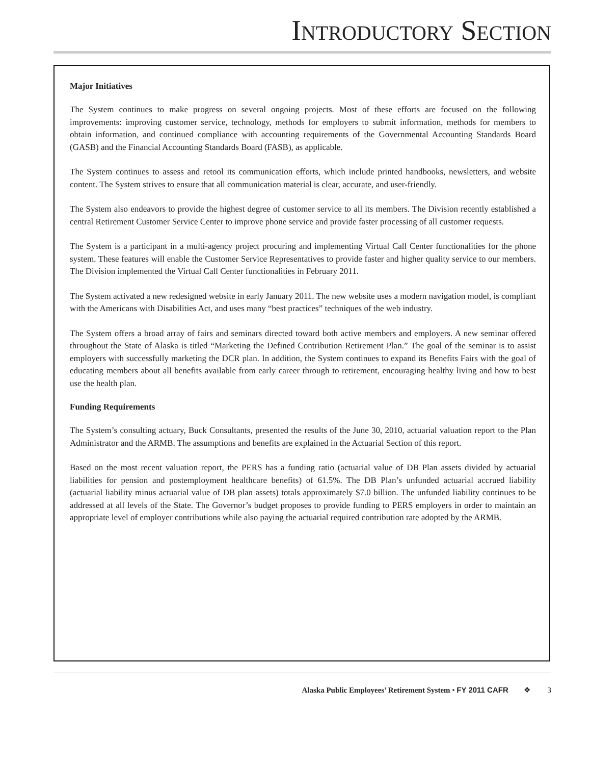INTRODUCTORY SECTION
Major Initiatives
The System continues to make progress on several ongoing projects. Most of these efforts are focused on the following improvements: improving customer service, technology, methods for employers to submit information, methods for members to obtain information, and continued compliance with accounting requirements of the Governmental Accounting Standards Board (GASB) and the Financial Accounting Standards Board (FASB), as applicable.
The System continues to assess and retool its communication efforts, which include printed handbooks, newsletters, and website content. The System strives to ensure that all communication material is clear, accurate, and user-friendly.
The System also endeavors to provide the highest degree of customer service to all its members. The Division recently established a central Retirement Customer Service Center to improve phone service and provide faster processing of all customer requests.
The System is a participant in a multi-agency project procuring and implementing Virtual Call Center functionalities for the phone system. These features will enable the Customer Service Representatives to provide faster and higher quality service to our members. The Division implemented the Virtual Call Center functionalities in February 2011.
The System activated a new redesigned website in early January 2011. The new website uses a modern navigation model, is compliant with the Americans with Disabilities Act, and uses many “best practices” techniques of the web industry.
The System offers a broad array of fairs and seminars directed toward both active members and employers. A new seminar offered throughout the State of Alaska is titled “Marketing the Defined Contribution Retirement Plan.” The goal of the seminar is to assist employers with successfully marketing the DCR plan. In addition, the System continues to expand its Benefits Fairs with the goal of educating members about all benefits available from early career through to retirement, encouraging healthy living and how to best use the health plan.
Funding Requirements
The System’s consulting actuary, Buck Consultants, presented the results of the June 30, 2010, actuarial valuation report to the Plan Administrator and the ARMB. The assumptions and benefits are explained in the Actuarial Section of this report.
Based on the most recent valuation report, the PERS has a funding ratio (actuarial value of DB Plan assets divided by actuarial liabilities for pension and postemployment healthcare benefits) of 61.5%. The DB Plan’s unfunded actuarial accrued liability (actuarial liability minus actuarial value of DB plan assets) totals approximately $7.0 billion. The unfunded liability continues to be addressed at all levels of the State. The Governor’s budget proposes to provide funding to PERS employers in order to maintain an appropriate level of employer contributions while also paying the actuarial required contribution rate adopted by the ARMB.
Alaska Public Employees’ Retirement System • FY 2011 CAFR ❖ 3